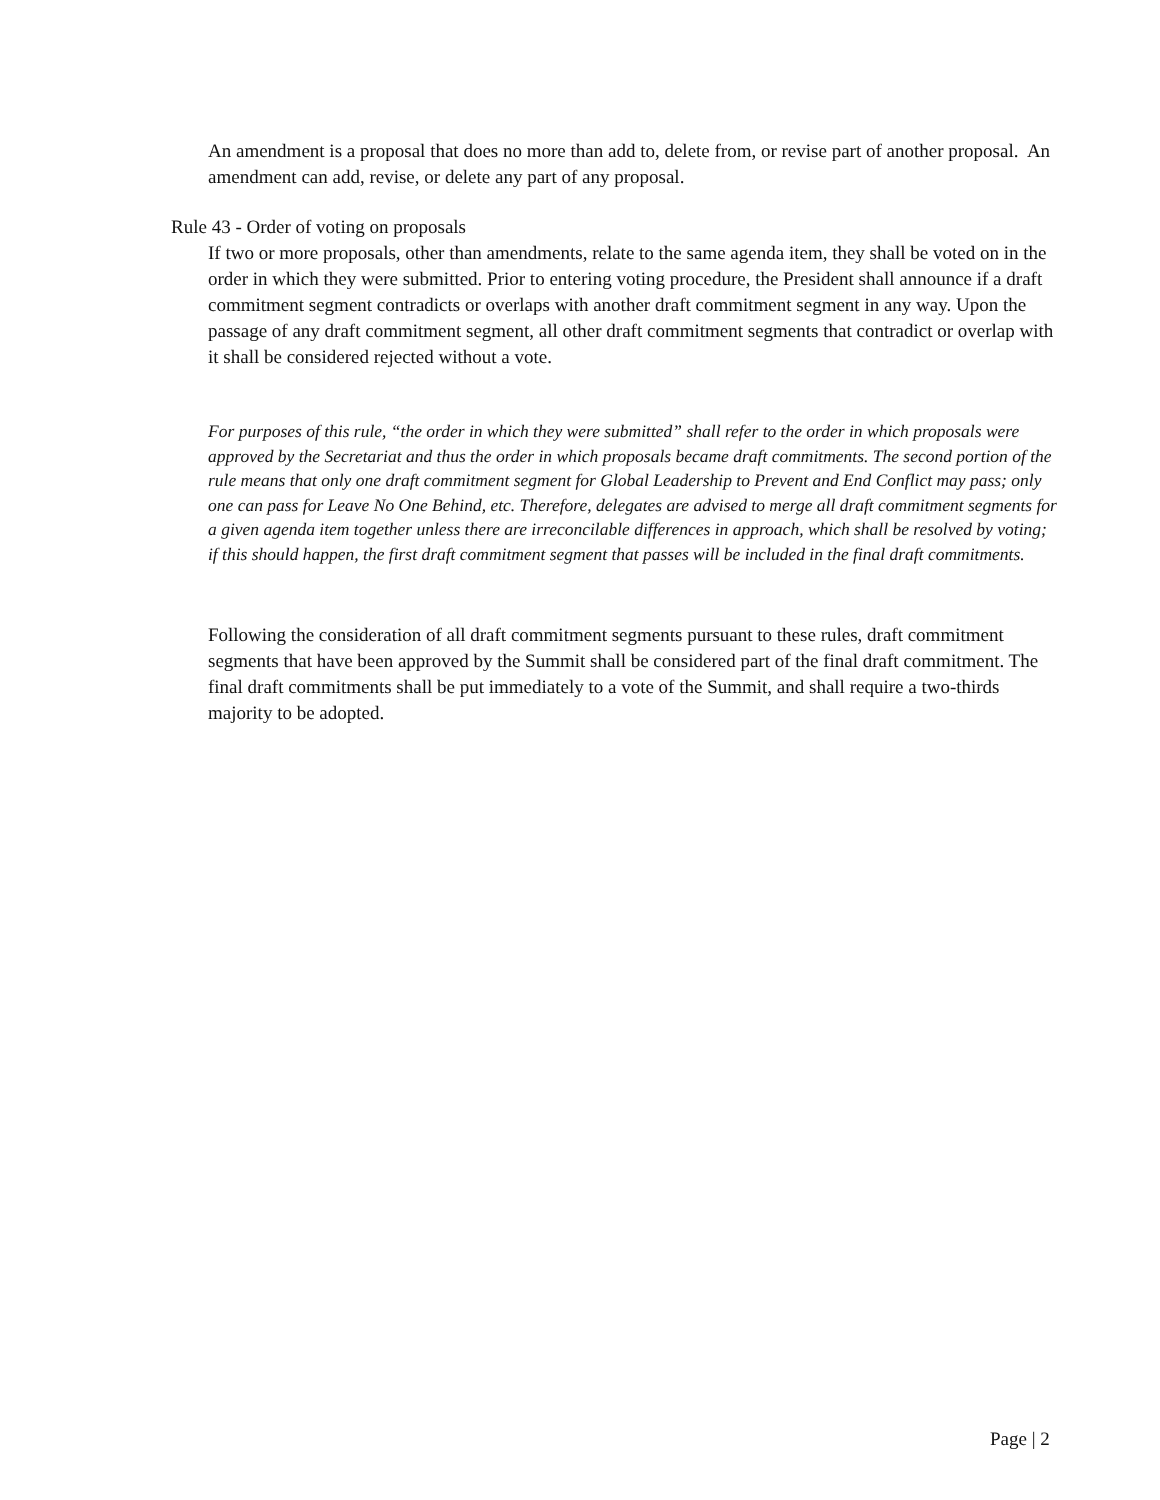An amendment is a proposal that does no more than add to, delete from, or revise part of another proposal. An amendment can add, revise, or delete any part of any proposal.
Rule 43 - Order of voting on proposals
If two or more proposals, other than amendments, relate to the same agenda item, they shall be voted on in the order in which they were submitted. Prior to entering voting procedure, the President shall announce if a draft commitment segment contradicts or overlaps with another draft commitment segment in any way. Upon the passage of any draft commitment segment, all other draft commitment segments that contradict or overlap with it shall be considered rejected without a vote.
For purposes of this rule, “the order in which they were submitted” shall refer to the order in which proposals were approved by the Secretariat and thus the order in which proposals became draft commitments. The second portion of the rule means that only one draft commitment segment for Global Leadership to Prevent and End Conflict may pass; only one can pass for Leave No One Behind, etc. Therefore, delegates are advised to merge all draft commitment segments for a given agenda item together unless there are irreconcilable differences in approach, which shall be resolved by voting; if this should happen, the first draft commitment segment that passes will be included in the final draft commitments.
Following the consideration of all draft commitment segments pursuant to these rules, draft commitment segments that have been approved by the Summit shall be considered part of the final draft commitment. The final draft commitments shall be put immediately to a vote of the Summit, and shall require a two-thirds majority to be adopted.
Page | 2